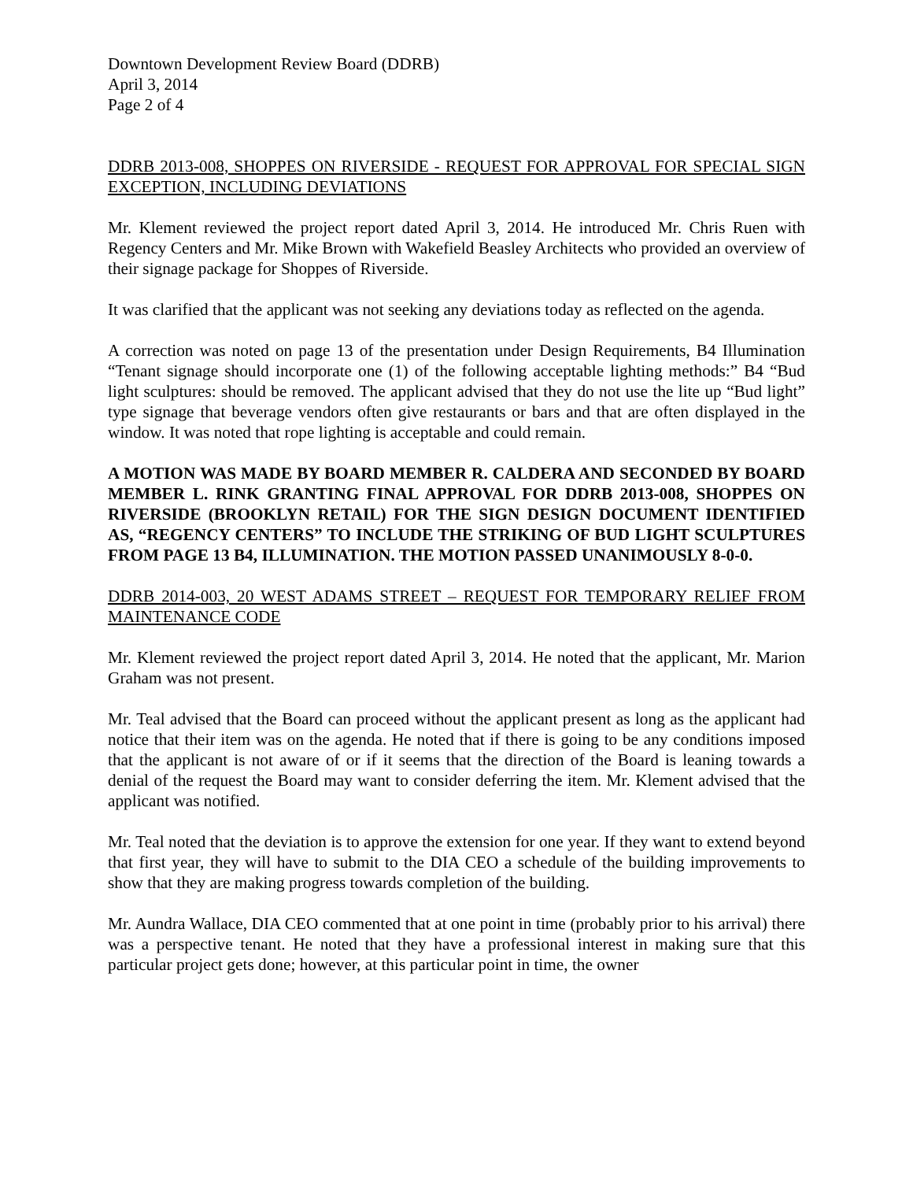Downtown Development Review Board (DDRB)
April 3, 2014
Page 2 of 4
DDRB 2013-008, SHOPPES ON RIVERSIDE - REQUEST FOR APPROVAL FOR SPECIAL SIGN EXCEPTION, INCLUDING DEVIATIONS
Mr. Klement reviewed the project report dated April 3, 2014. He introduced Mr. Chris Ruen with Regency Centers and Mr. Mike Brown with Wakefield Beasley Architects who provided an overview of their signage package for Shoppes of Riverside.
It was clarified that the applicant was not seeking any deviations today as reflected on the agenda.
A correction was noted on page 13 of the presentation under Design Requirements, B4 Illumination “Tenant signage should incorporate one (1) of the following acceptable lighting methods:” B4 “Bud light sculptures: should be removed. The applicant advised that they do not use the lite up “Bud light” type signage that beverage vendors often give restaurants or bars and that are often displayed in the window. It was noted that rope lighting is acceptable and could remain.
A MOTION WAS MADE BY BOARD MEMBER R. CALDERA AND SECONDED BY BOARD MEMBER L. RINK GRANTING FINAL APPROVAL FOR DDRB 2013-008, SHOPPES ON RIVERSIDE (BROOKLYN RETAIL) FOR THE SIGN DESIGN DOCUMENT IDENTIFIED AS, “REGENCY CENTERS” TO INCLUDE THE STRIKING OF BUD LIGHT SCULPTURES FROM PAGE 13 B4, ILLUMINATION. THE MOTION PASSED UNANIMOUSLY 8-0-0.
DDRB 2014-003, 20 WEST ADAMS STREET – REQUEST FOR TEMPORARY RELIEF FROM MAINTENANCE CODE
Mr. Klement reviewed the project report dated April 3, 2014. He noted that the applicant, Mr. Marion Graham was not present.
Mr. Teal advised that the Board can proceed without the applicant present as long as the applicant had notice that their item was on the agenda. He noted that if there is going to be any conditions imposed that the applicant is not aware of or if it seems that the direction of the Board is leaning towards a denial of the request the Board may want to consider deferring the item. Mr. Klement advised that the applicant was notified.
Mr. Teal noted that the deviation is to approve the extension for one year. If they want to extend beyond that first year, they will have to submit to the DIA CEO a schedule of the building improvements to show that they are making progress towards completion of the building.
Mr. Aundra Wallace, DIA CEO commented that at one point in time (probably prior to his arrival) there was a perspective tenant. He noted that they have a professional interest in making sure that this particular project gets done; however, at this particular point in time, the owner